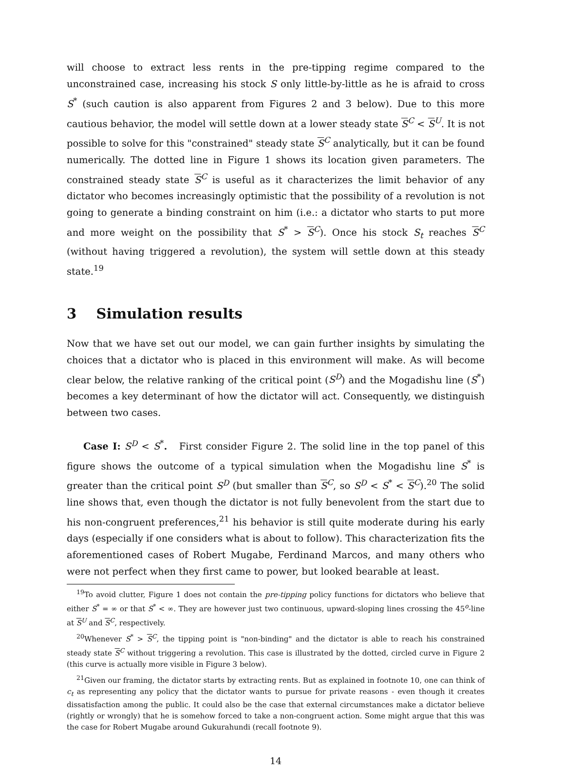will choose to extract less rents in the pre-tipping regime compared to the unconstrained case, increasing his stock S only little-by-little as he is afraid to cross S<sup>*</sup> (such caution is also apparent from Figures 2 and 3 below). Due to this more cautious behavior, the model will settle down at a lower steady state S<sup>C</sup> < S<sup>U</sup>. It is not possible to solve for this "constrained" steady state S<sup>C</sup> analytically, but it can be found numerically. The dotted line in Figure 1 shows its location given parameters. The constrained steady state S<sup>C</sup> is useful as it characterizes the limit behavior of any dictator who becomes increasingly optimistic that the possibility of a revolution is not going to generate a binding constraint on him (i.e.: a dictator who starts to put more and more weight on the possibility that S<sup>*</sup> > S<sup>C</sup>). Once his stock S<sub>t</sub> reaches S<sup>C</sup> (without having triggered a revolution), the system will settle down at this steady state.<sup>19</sup>
3 Simulation results
Now that we have set out our model, we can gain further insights by simulating the choices that a dictator who is placed in this environment will make. As will become clear below, the relative ranking of the critical point (S<sup>D</sup>) and the Mogadishu line (S<sup>*</sup>) becomes a key determinant of how the dictator will act. Consequently, we distinguish between two cases.
Case I: S<sup>D</sup> < S<sup>*</sup>. First consider Figure 2. The solid line in the top panel of this figure shows the outcome of a typical simulation when the Mogadishu line S<sup>*</sup> is greater than the critical point S<sup>D</sup> (but smaller than S<sup>C</sup>, so S<sup>D</sup> < S<sup>*</sup> < S<sup>C</sup>).<sup>20</sup> The solid line shows that, even though the dictator is not fully benevolent from the start due to his non-congruent preferences,<sup>21</sup> his behavior is still quite moderate during his early days (especially if one considers what is about to follow). This characterization fits the aforementioned cases of Robert Mugabe, Ferdinand Marcos, and many others who were not perfect when they first came to power, but looked bearable at least.
<sup>19</sup> To avoid clutter, Figure 1 does not contain the pre-tipping policy functions for dictators who believe that either S<sup>*</sup> = ∞ or that S<sup>*</sup> < ∞. They are however just two continuous, upward-sloping lines crossing the 45<sup>o</sup>-line at S<sup>U</sup> and S<sup>C</sup>, respectively.
<sup>20</sup> Whenever S<sup>*</sup> > S<sup>C</sup>, the tipping point is "non-binding" and the dictator is able to reach his constrained steady state S<sup>C</sup> without triggering a revolution. This case is illustrated by the dotted, circled curve in Figure 2 (this curve is actually more visible in Figure 3 below).
<sup>21</sup> Given our framing, the dictator starts by extracting rents. But as explained in footnote 10, one can think of c<sub>t</sub> as representing any policy that the dictator wants to pursue for private reasons - even though it creates dissatisfaction among the public. It could also be the case that external circumstances make a dictator believe (rightly or wrongly) that he is somehow forced to take a non-congruent action. Some might argue that this was the case for Robert Mugabe around Gukurahundi (recall footnote 9).
14